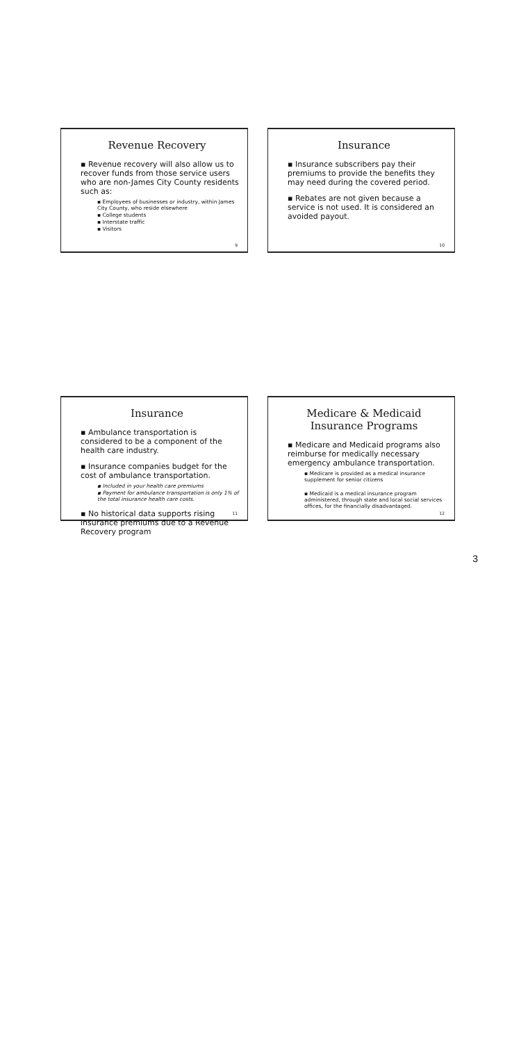Revenue Recovery
▪ Revenue recovery will also allow us to recover funds from those service users who are non-James City County residents such as:
▪ Employees of businesses or industry, within James City County, who reside elsewhere
▪ College students
▪ Interstate traffic
▪ Visitors
9
Insurance
▪ Insurance subscribers pay their premiums to provide the benefits they may need during the covered period.
▪ Rebates are not given because a service is not used. It is considered an avoided payout.
10
Insurance
▪ Ambulance transportation is considered to be a component of the health care industry.
▪ Insurance companies budget for the cost of ambulance transportation.
▪ Included in your health care premiums
▪ Payment for ambulance transportation is only 1% of the total insurance health care costs.
▪ No historical data supports rising insurance premiums due to a Revenue Recovery program
11
Medicare & Medicaid
Insurance Programs
▪ Medicare and Medicaid programs also reimburse for medically necessary emergency ambulance transportation.
▪ Medicare is provided as a medical insurance supplement for senior citizens
▪ Medicaid is a medical insurance program administered, through state and local social services offices, for the financially disadvantaged.
12
3